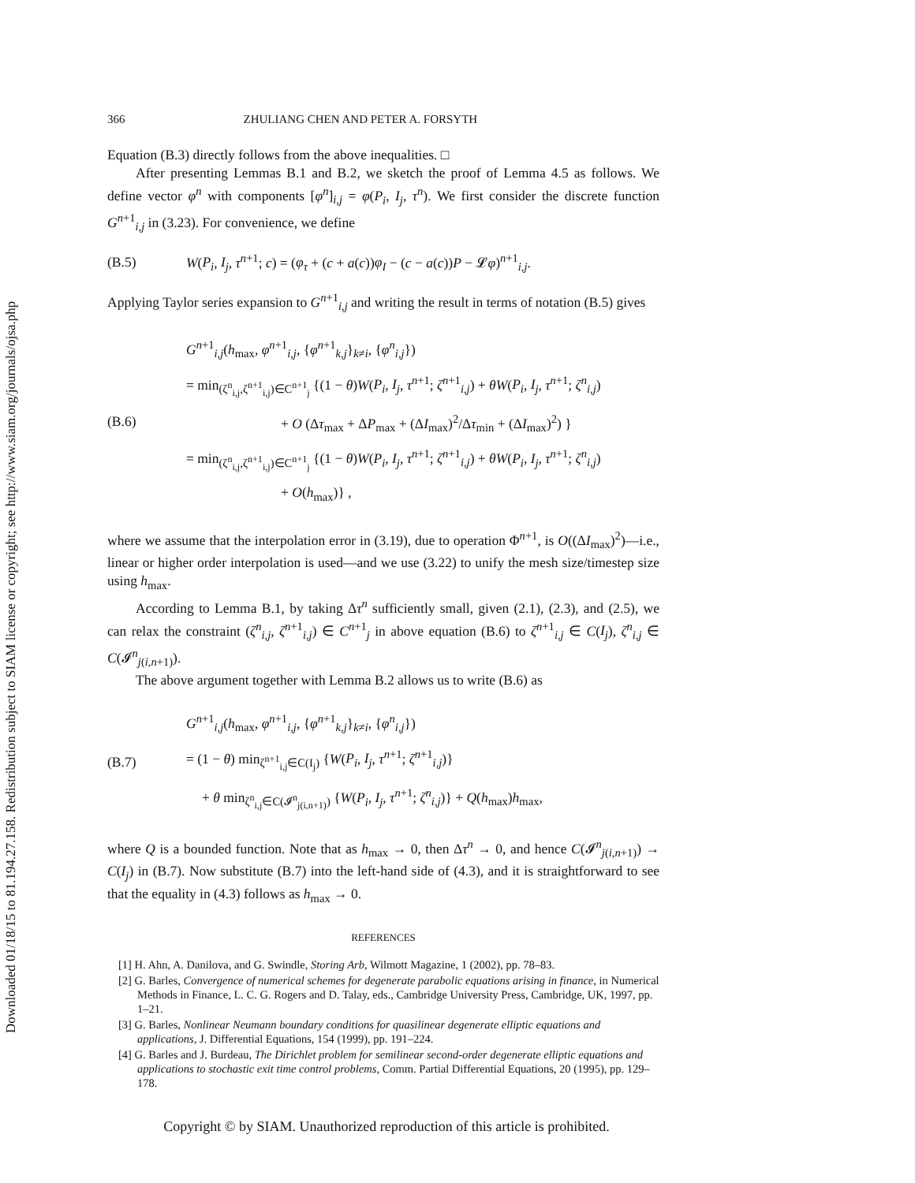Downloaded 01/18/15 to 81.194.27.158. Redistribution subject to SIAM license or copyright; see http://www.siam.org/journals/ojsa.php
366 ZHULIANG CHEN AND PETER A. FORSYTH
Equation (B.3) directly follows from the above inequalities. □
After presenting Lemmas B.1 and B.2, we sketch the proof of Lemma 4.5 as follows. We define vector φ<sup>n</sup> with components [φ<sup>n</sup>]<sub>i,j</sub> = φ(P<sub>i</sub>, I<sub>j</sub>, τ<sup>n</sup>). We first consider the discrete function G<sup>n+1</sup><sub>i,j</sub> in (3.23). For convenience, we define
(B.5) W(P<sub>i</sub>, I<sub>j</sub>, τ<sup>n+1</sup>; c) = (φ<sub>τ</sub> + (c + a(c))φ<sub>I</sub> − (c − a(c))P − 𝓛φ)<sup>n+1</sup><sub>i,j</sub>.
Applying Taylor series expansion to G<sup>n+1</sup><sub>i,j</sub> and writing the result in terms of notation (B.5) gives
(B.6)
G<sup>n+1</sup><sub>i,j</sub>(h<sub>max</sub>, φ<sup>n+1</sup><sub>i,j</sub>, {φ<sup>n+1</sup><sub>k,j</sub>}<sub>k≠i</sub>, {φ<sup>n</sup><sub>i,j</sub>})
= min<sub>(ζ<sup>n</sup><sub>i,j</sub>,ζ<sup>n+1</sup><sub>i,j</sub>)∈C<sup>n+1</sup><sub>j</sub></sub> {(1 − θ)W(P<sub>i</sub>, I<sub>j</sub>, τ<sup>n+1</sup>; ζ<sup>n+1</sup><sub>i,j</sub>) + θW(P<sub>i</sub>, I<sub>j</sub>, τ<sup>n+1</sup>; ζ<sup>n</sup><sub>i,j</sub>)
+ O (Δτ<sub>max</sub> + ΔP<sub>max</sub> + (ΔI<sub>max</sub>)<sup>2</sup>/Δτ<sub>min</sub> + (ΔI<sub>max</sub>)<sup>2</sup>) }
= min<sub>(ζ<sup>n</sup><sub>i,j</sub>,ζ<sup>n+1</sup><sub>i,j</sub>)∈C<sup>n+1</sup><sub>j</sub></sub> {(1 − θ)W(P<sub>i</sub>, I<sub>j</sub>, τ<sup>n+1</sup>; ζ<sup>n+1</sup><sub>i,j</sub>) + θW(P<sub>i</sub>, I<sub>j</sub>, τ<sup>n+1</sup>; ζ<sup>n</sup><sub>i,j</sub>)
+ O(h<sub>max</sub>)} ,
where we assume that the interpolation error in (3.19), due to operation Φ<sup>n+1</sup>, is O((ΔI<sub>max</sub>)<sup>2</sup>)—i.e., linear or higher order interpolation is used—and we use (3.22) to unify the mesh size/timestep size using h<sub>max</sub>.
According to Lemma B.1, by taking Δτ<sup>n</sup> sufficiently small, given (2.1), (2.3), and (2.5), we can relax the constraint (ζ<sup>n</sup><sub>i,j</sub>, ζ<sup>n+1</sup><sub>i,j</sub>) ∈ C<sup>n+1</sup><sub>j</sub> in above equation (B.6) to ζ<sup>n+1</sup><sub>i,j</sub> ∈ C(I<sub>j</sub>), ζ<sup>n</sup><sub>i,j</sub> ∈ C(𝓘<sup>n</sup><sub>j(i,n+1)</sub>).
The above argument together with Lemma B.2 allows us to write (B.6) as
(B.7)
G<sup>n+1</sup><sub>i,j</sub>(h<sub>max</sub>, φ<sup>n+1</sup><sub>i,j</sub>, {φ<sup>n+1</sup><sub>k,j</sub>}<sub>k≠i</sub>, {φ<sup>n</sup><sub>i,j</sub>})
= (1 − θ) min<sub>ζ<sup>n+1</sup><sub>i,j</sub>∈C(I<sub>j</sub>)</sub> {W(P<sub>i</sub>, I<sub>j</sub>, τ<sup>n+1</sup>; ζ<sup>n+1</sup><sub>i,j</sub>)}
+ θ min<sub>ζ<sup>n</sup><sub>i,j</sub>∈C(𝓘<sup>n</sup><sub>j(i,n+1)</sub>)</sub> {W(P<sub>i</sub>, I<sub>j</sub>, τ<sup>n+1</sup>; ζ<sup>n</sup><sub>i,j</sub>)} + Q(h<sub>max</sub>)h<sub>max</sub>,
where Q is a bounded function. Note that as h<sub>max</sub> → 0, then Δτ<sup>n</sup> → 0, and hence C(𝓘<sup>n</sup><sub>j(i,n+1)</sub>) → C(I<sub>j</sub>) in (B.7). Now substitute (B.7) into the left-hand side of (4.3), and it is straightforward to see that the equality in (4.3) follows as h<sub>max</sub> → 0.
REFERENCES
[1] H. Ahn, A. Danilova, and G. Swindle, Storing Arb, Wilmott Magazine, 1 (2002), pp. 78–83.
[2] G. Barles, Convergence of numerical schemes for degenerate parabolic equations arising in finance, in Numerical Methods in Finance, L. C. G. Rogers and D. Talay, eds., Cambridge University Press, Cambridge, UK, 1997, pp. 1–21.
[3] G. Barles, Nonlinear Neumann boundary conditions for quasilinear degenerate elliptic equations and applications, J. Differential Equations, 154 (1999), pp. 191–224.
[4] G. Barles and J. Burdeau, The Dirichlet problem for semilinear second-order degenerate elliptic equations and applications to stochastic exit time control problems, Comm. Partial Differential Equations, 20 (1995), pp. 129–178.
Copyright © by SIAM. Unauthorized reproduction of this article is prohibited.